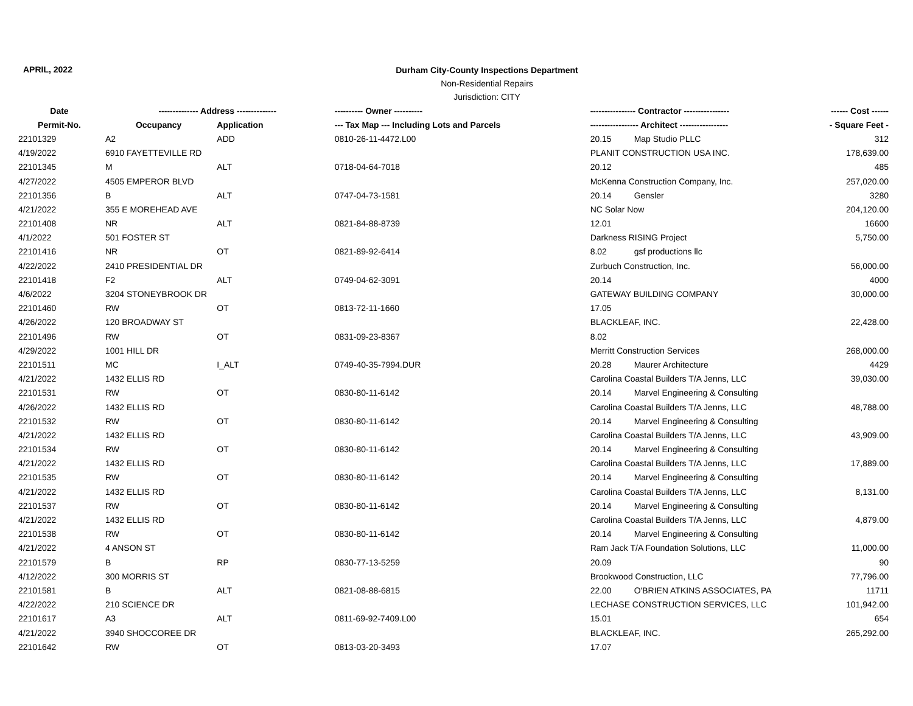APRIL, 2022
Durham City-County Inspections Department
Non-Residential Repairs
Jurisdiction: CITY
| Date | -------------- Address -------------- | | ---------- Owner ---------- | ---------------- Contractor ---------------- | ------ Cost ------ |
| --- | --- | --- | --- | --- | --- |
| Permit-No. | Occupancy | Application | --- Tax Map --- Including Lots and Parcels | ----------------- Architect ----------------- | - Square Feet - |
| 22101329 | A2 | ADD | 0810-26-11-4472.L00 | 20.15 Map Studio PLLC | 312 |
| 4/19/2022 | 6910 FAYETTEVILLE RD | | | PLANIT CONSTRUCTION USA INC. | 178,639.00 |
| 22101345 | M | ALT | 0718-04-64-7018 | 20.12 | 485 |
| 4/27/2022 | 4505 EMPEROR BLVD | | | McKenna Construction Company, Inc. | 257,020.00 |
| 22101356 | B | ALT | 0747-04-73-1581 | 20.14 Gensler | 3280 |
| 4/21/2022 | 355 E MOREHEAD AVE | | | NC Solar Now | 204,120.00 |
| 22101408 | NR | ALT | 0821-84-88-8739 | 12.01 | 16600 |
| 4/1/2022 | 501 FOSTER ST | | | Darkness RISING Project | 5,750.00 |
| 22101416 | NR | OT | 0821-89-92-6414 | 8.02 gsf productions llc | |
| 4/22/2022 | 2410 PRESIDENTIAL DR | | | Zurbuch Construction, Inc. | 56,000.00 |
| 22101418 | F2 | ALT | 0749-04-62-3091 | 20.14 | 4000 |
| 4/6/2022 | 3204 STONEYBROOK DR | | | GATEWAY BUILDING COMPANY | 30,000.00 |
| 22101460 | RW | OT | 0813-72-11-1660 | 17.05 | |
| 4/26/2022 | 120 BROADWAY ST | | | BLACKLEAF, INC. | 22,428.00 |
| 22101496 | RW | OT | 0831-09-23-8367 | 8.02 | |
| 4/29/2022 | 1001 HILL DR | | | Merritt Construction Services | 268,000.00 |
| 22101511 | MC | I_ALT | 0749-40-35-7994.DUR | 20.28 Maurer Architecture | 4429 |
| 4/21/2022 | 1432 ELLIS RD | | | Carolina Coastal Builders T/A Jenns, LLC | 39,030.00 |
| 22101531 | RW | OT | 0830-80-11-6142 | 20.14 Marvel Engineering & Consulting | |
| 4/26/2022 | 1432 ELLIS RD | | | Carolina Coastal Builders T/A Jenns, LLC | 48,788.00 |
| 22101532 | RW | OT | 0830-80-11-6142 | 20.14 Marvel Engineering & Consulting | |
| 4/21/2022 | 1432 ELLIS RD | | | Carolina Coastal Builders T/A Jenns, LLC | 43,909.00 |
| 22101534 | RW | OT | 0830-80-11-6142 | 20.14 Marvel Engineering & Consulting | |
| 4/21/2022 | 1432 ELLIS RD | | | Carolina Coastal Builders T/A Jenns, LLC | 17,889.00 |
| 22101535 | RW | OT | 0830-80-11-6142 | 20.14 Marvel Engineering & Consulting | |
| 4/21/2022 | 1432 ELLIS RD | | | Carolina Coastal Builders T/A Jenns, LLC | 8,131.00 |
| 22101537 | RW | OT | 0830-80-11-6142 | 20.14 Marvel Engineering & Consulting | |
| 4/21/2022 | 1432 ELLIS RD | | | Carolina Coastal Builders T/A Jenns, LLC | 4,879.00 |
| 22101538 | RW | OT | 0830-80-11-6142 | 20.14 Marvel Engineering & Consulting | |
| 4/21/2022 | 4 ANSON ST | | | Ram Jack T/A Foundation Solutions, LLC | 11,000.00 |
| 22101579 | B | RP | 0830-77-13-5259 | 20.09 | 90 |
| 4/12/2022 | 300 MORRIS ST | | | Brookwood Construction, LLC | 77,796.00 |
| 22101581 | B | ALT | 0821-08-88-6815 | 22.00 O'BRIEN ATKINS ASSOCIATES, PA | 11711 |
| 4/22/2022 | 210 SCIENCE DR | | | LECHASE CONSTRUCTION SERVICES, LLC | 101,942.00 |
| 22101617 | A3 | ALT | 0811-69-92-7409.L00 | 15.01 | 654 |
| 4/21/2022 | 3940 SHOCCOREE DR | | | BLACKLEAF, INC. | 265,292.00 |
| 22101642 | RW | OT | 0813-03-20-3493 | 17.07 | |